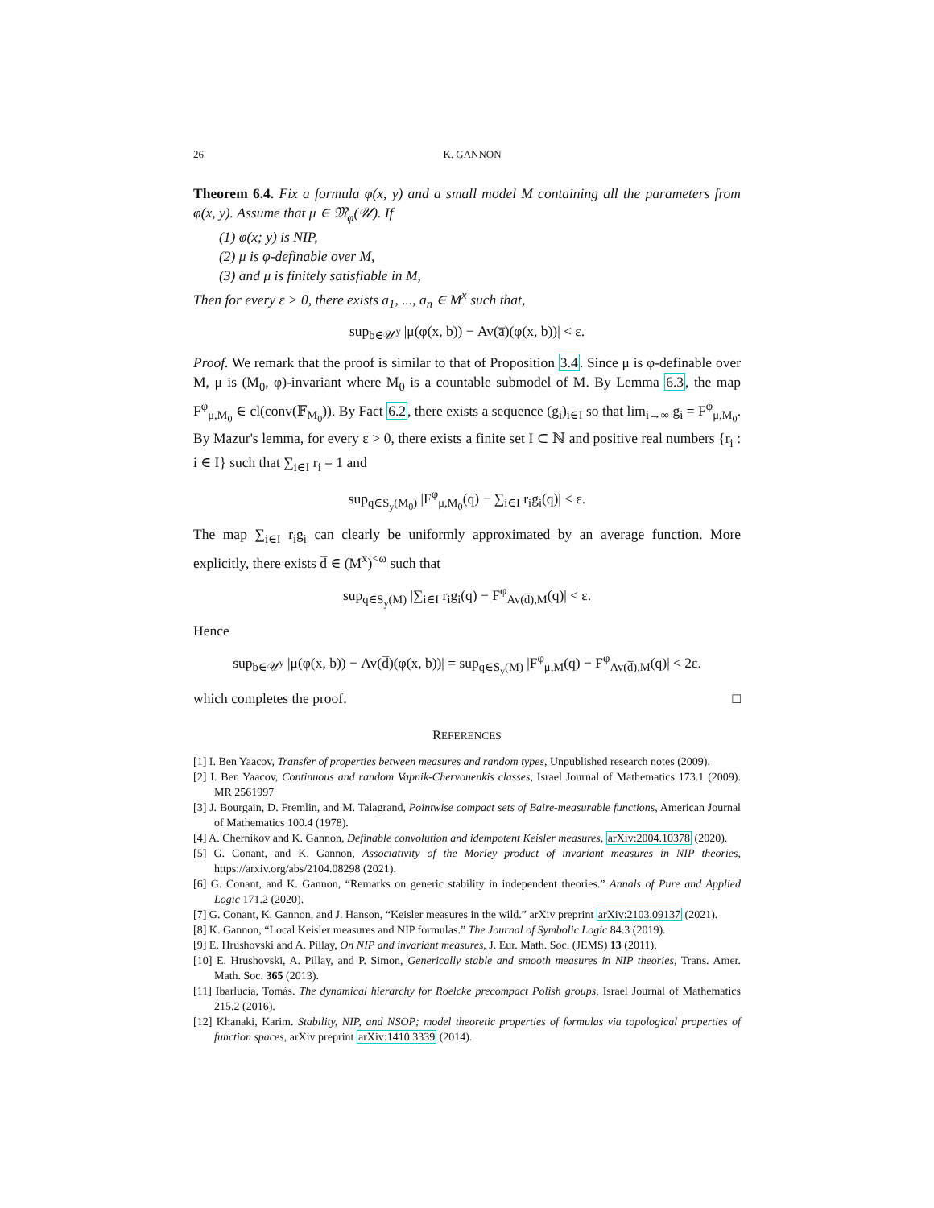26 K. GANNON
Theorem 6.4. Fix a formula φ(x, y) and a small model M containing all the parameters from φ(x, y). Assume that μ ∈ 𝔐<sub>φ</sub>(𝒰). If
(1) φ(x; y) is NIP,
(2) μ is φ-definable over M,
(3) and μ is finitely satisfiable in M,
Then for every ε > 0, there exists a<sub>1</sub>, ..., a<sub>n</sub> ∈ M<sup>x</sup> such that,
sup<sub>b∈𝒰<sup>y</sup></sub> |μ(φ(x, b)) − Av(a̅)(φ(x, b))| < ε.
Proof. We remark that the proof is similar to that of Proposition 3.4. Since μ is φ-definable over M, μ is (M<sub>0</sub>, φ)-invariant where M<sub>0</sub> is a countable submodel of M. By Lemma 6.3, the map F<sup>φ</sup><sub>μ,M<sub>0</sub></sub> ∈ cl(conv(𝔽<sub>M<sub>0</sub></sub>)). By Fact 6.2, there exists a sequence (g<sub>i</sub>)<sub>i∈I</sub> so that lim<sub>i→∞</sub> g<sub>i</sub> = F<sup>φ</sup><sub>μ,M<sub>0</sub></sub>. By Mazur's lemma, for every ε > 0, there exists a finite set I ⊂ ℕ and positive real numbers {r<sub>i</sub> : i ∈ I} such that ∑<sub>i∈I</sub> r<sub>i</sub> = 1 and
sup<sub>q∈S<sub>y</sub>(M<sub>0</sub>)</sub> |F<sup>φ</sup><sub>μ,M<sub>0</sub></sub>(q) − ∑<sub>i∈I</sub> r<sub>i</sub>g<sub>i</sub>(q)| < ε.
The map ∑<sub>i∈I</sub> r<sub>i</sub>g<sub>i</sub> can clearly be uniformly approximated by an average function. More explicitly, there exists d̅ ∈ (M<sup>x</sup>)<sup><ω</sup> such that
sup<sub>q∈S<sub>y</sub>(M)</sub> |∑<sub>i∈I</sub> r<sub>i</sub>g<sub>i</sub>(q) − F<sup>φ</sup><sub>Av(d̅),M</sub>(q)| < ε.
Hence
sup<sub>b∈𝒰<sup>y</sup></sub> |μ(φ(x, b)) − Av(d̅)(φ(x, b))| = sup<sub>q∈S<sub>y</sub>(M)</sub> |F<sup>φ</sup><sub>μ,M</sub>(q) − F<sup>φ</sup><sub>Av(d̅),M</sub>(q)| < 2ε.
which completes the proof. □
REFERENCES
[1] I. Ben Yaacov, Transfer of properties between measures and random types, Unpublished research notes (2009).
[2] I. Ben Yaacov, Continuous and random Vapnik-Chervonenkis classes, Israel Journal of Mathematics 173.1 (2009). MR 2561997
[3] J. Bourgain, D. Fremlin, and M. Talagrand, Pointwise compact sets of Baire-measurable functions, American Journal of Mathematics 100.4 (1978).
[4] A. Chernikov and K. Gannon, Definable convolution and idempotent Keisler measures, arXiv:2004.10378 (2020).
[5] G. Conant, and K. Gannon, Associativity of the Morley product of invariant measures in NIP theories, https://arxiv.org/abs/2104.08298 (2021).
[6] G. Conant, and K. Gannon, “Remarks on generic stability in independent theories.” Annals of Pure and Applied Logic 171.2 (2020).
[7] G. Conant, K. Gannon, and J. Hanson, “Keisler measures in the wild.” arXiv preprint arXiv:2103.09137 (2021).
[8] K. Gannon, “Local Keisler measures and NIP formulas.” The Journal of Symbolic Logic 84.3 (2019).
[9] E. Hrushovski and A. Pillay, On NIP and invariant measures, J. Eur. Math. Soc. (JEMS) 13 (2011).
[10] E. Hrushovski, A. Pillay, and P. Simon, Generically stable and smooth measures in NIP theories, Trans. Amer. Math. Soc. 365 (2013).
[11] Ibarlucía, Tomás. The dynamical hierarchy for Roelcke precompact Polish groups, Israel Journal of Mathematics 215.2 (2016).
[12] Khanaki, Karim. Stability, NIP, and NSOP; model theoretic properties of formulas via topological properties of function spaces, arXiv preprint arXiv:1410.3339 (2014).